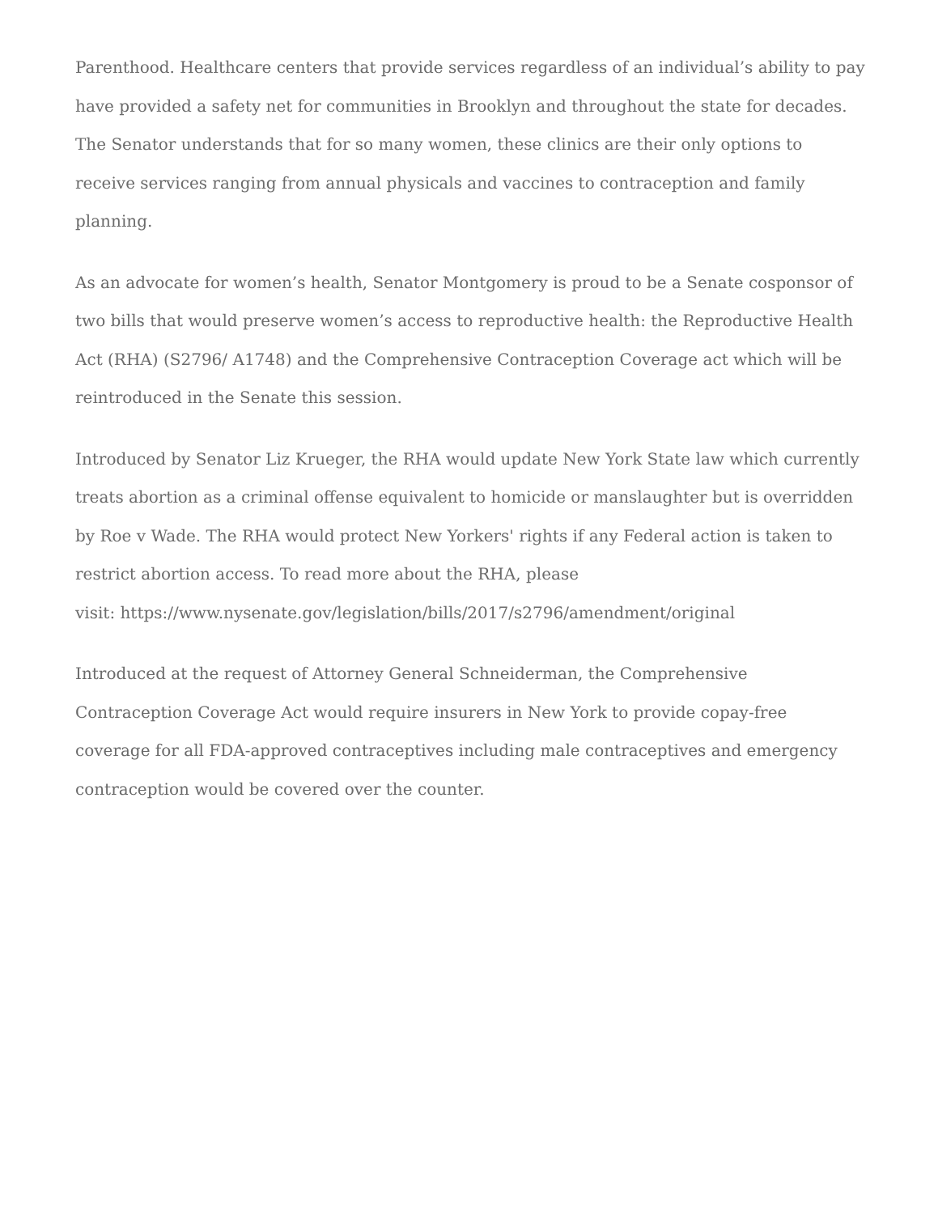Parenthood. Healthcare centers that provide services regardless of an individual’s ability to pay have provided a safety net for communities in Brooklyn and throughout the state for decades. The Senator understands that for so many women, these clinics are their only options to receive services ranging from annual physicals and vaccines to contraception and family planning.
As an advocate for women’s health, Senator Montgomery is proud to be a Senate cosponsor of two bills that would preserve women’s access to reproductive health: the Reproductive Health Act (RHA) (S2796/ A1748) and the Comprehensive Contraception Coverage act which will be reintroduced in the Senate this session.
Introduced by Senator Liz Krueger, the RHA would update New York State law which currently treats abortion as a criminal offense equivalent to homicide or manslaughter but is overridden by Roe v Wade. The RHA would protect New Yorkers' rights if any Federal action is taken to restrict abortion access. To read more about the RHA, please
visit: https://www.nysenate.gov/legislation/bills/2017/s2796/amendment/original
Introduced at the request of Attorney General Schneiderman, the Comprehensive Contraception Coverage Act would require insurers in New York to provide copay-free coverage for all FDA-approved contraceptives including male contraceptives and emergency contraception would be covered over the counter.